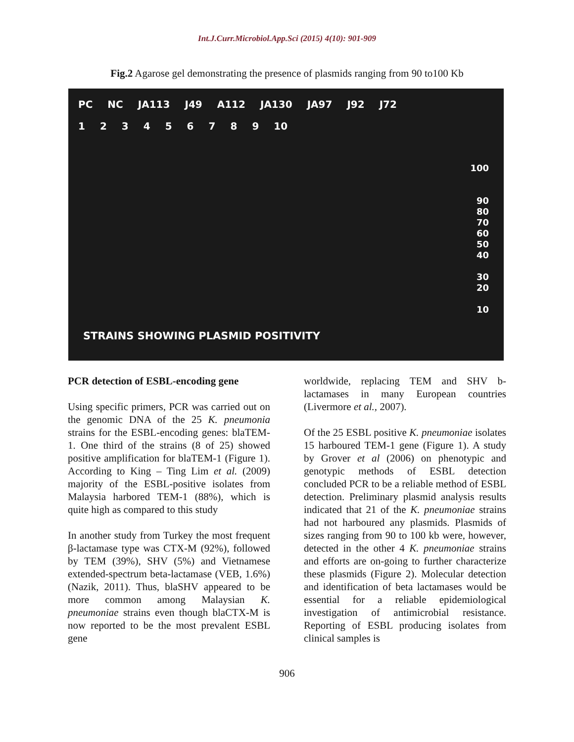Int.J.Curr.Microbiol.App.Sci (2015) 4(10): 901-909
Fig.2 Agarose gel demonstrating the presence of plasmids ranging from 90 to100 Kb
PC NC JA113 J49 A112 JA130 JA97 J92 J72
1 2 3 4 5 6 7 8 9 10
100
90
80
70
60
50
40
30
20
10
STRAINS SHOWING PLASMID POSITIVITY
PCR detection of ESBL-encoding gene
Using specific primers, PCR was carried out on the genomic DNA of the 25 K. pneumonia strains for the ESBL-encoding genes: blaTEM-1. One third of the strains (8 of 25) showed positive amplification for blaTEM-1 (Figure 1). According to King – Ting Lim et al. (2009) majority of the ESBL-positive isolates from Malaysia harbored TEM-1 (88%), which is quite high as compared to this study
In another study from Turkey the most frequent β-lactamase type was CTX-M (92%), followed by TEM (39%), SHV (5%) and Vietnamese extended-spectrum beta-lactamase (VEB, 1.6%) (Nazik, 2011). Thus, blaSHV appeared to be more common among Malaysian K. pneumoniae strains even though blaCTX-M is now reported to be the most prevalent ESBL gene
worldwide, replacing TEM and SHV b-lactamases in many European countries (Livermore et al., 2007).
Of the 25 ESBL positive K. pneumoniae isolates 15 harboured TEM-1 gene (Figure 1). A study by Grover et al (2006) on phenotypic and genotypic methods of ESBL detection concluded PCR to be a reliable method of ESBL detection. Preliminary plasmid analysis results indicated that 21 of the K. pneumoniae strains had not harboured any plasmids. Plasmids of sizes ranging from 90 to 100 kb were, however, detected in the other 4 K. pneumoniae strains and efforts are on-going to further characterize these plasmids (Figure 2). Molecular detection and identification of beta lactamases would be essential for a reliable epidemiological investigation of antimicrobial resistance. Reporting of ESBL producing isolates from clinical samples is
906